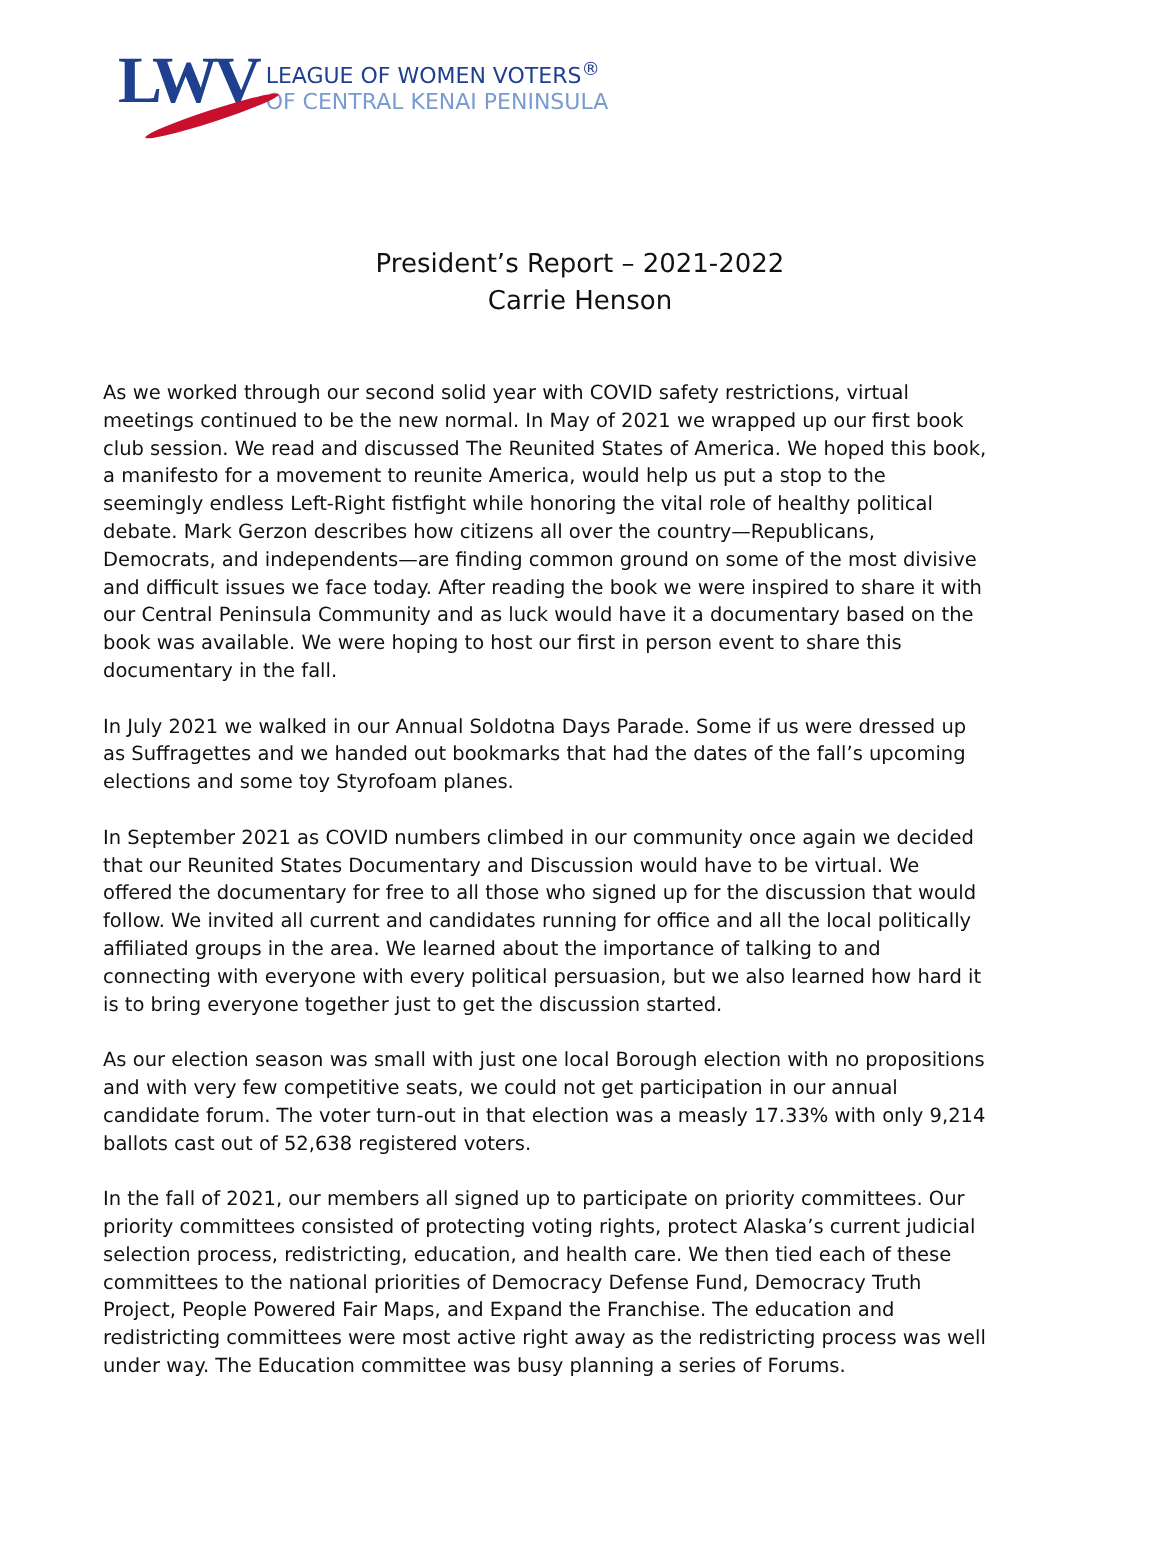LWV LEAGUE OF WOMEN VOTERS<sup>®</sup>
OF CENTRAL KENAI PENINSULA
President’s Report – 2021-2022
Carrie Henson
As we worked through our second solid year with COVID safety restrictions, virtual meetings continued to be the new normal. In May of 2021 we wrapped up our first book club session. We read and discussed The Reunited States of America. We hoped this book, a manifesto for a movement to reunite America, would help us put a stop to the seemingly endless Left-Right fistfight while honoring the vital role of healthy political debate. Mark Gerzon describes how citizens all over the country—Republicans, Democrats, and independents—are finding common ground on some of the most divisive and difficult issues we face today. After reading the book we were inspired to share it with our Central Peninsula Community and as luck would have it a documentary based on the book was available. We were hoping to host our first in person event to share this documentary in the fall.
In July 2021 we walked in our Annual Soldotna Days Parade. Some if us were dressed up as Suffragettes and we handed out bookmarks that had the dates of the fall’s upcoming elections and some toy Styrofoam planes.
In September 2021 as COVID numbers climbed in our community once again we decided that our Reunited States Documentary and Discussion would have to be virtual. We offered the documentary for free to all those who signed up for the discussion that would follow. We invited all current and candidates running for office and all the local politically affiliated groups in the area. We learned about the importance of talking to and connecting with everyone with every political persuasion, but we also learned how hard it is to bring everyone together just to get the discussion started.
As our election season was small with just one local Borough election with no propositions and with very few competitive seats, we could not get participation in our annual candidate forum. The voter turn-out in that election was a measly 17.33% with only 9,214 ballots cast out of 52,638 registered voters.
In the fall of 2021, our members all signed up to participate on priority committees. Our priority committees consisted of protecting voting rights, protect Alaska’s current judicial selection process, redistricting, education, and health care. We then tied each of these committees to the national priorities of Democracy Defense Fund, Democracy Truth Project, People Powered Fair Maps, and Expand the Franchise. The education and redistricting committees were most active right away as the redistricting process was well under way. The Education committee was busy planning a series of Forums.